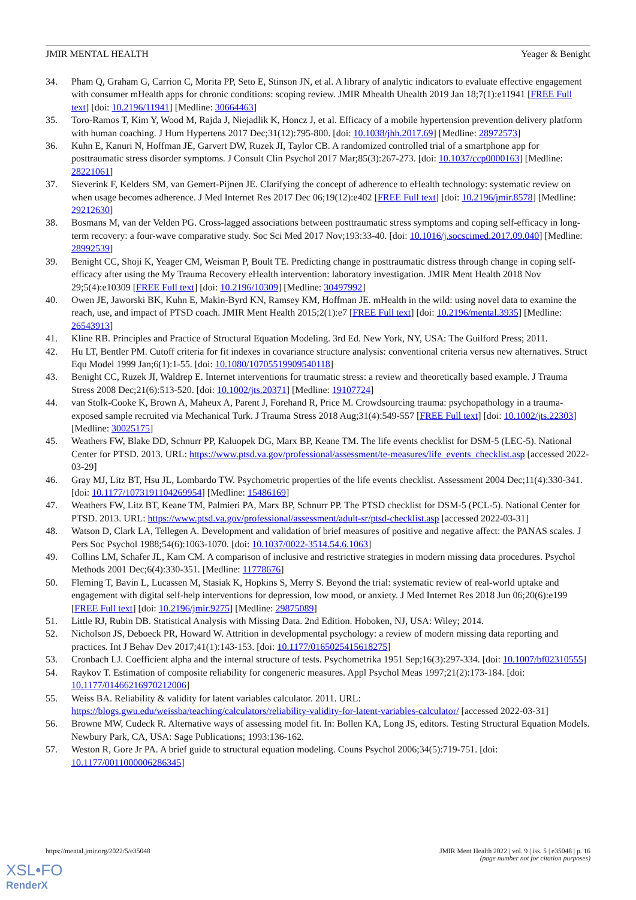JMIR MENTAL HEALTH Yeager & Benight
34. Pham Q, Graham G, Carrion C, Morita PP, Seto E, Stinson JN, et al. A library of analytic indicators to evaluate effective engagement with consumer mHealth apps for chronic conditions: scoping review. JMIR Mhealth Uhealth 2019 Jan 18;7(1):e11941 [FREE Full text] [doi: 10.2196/11941] [Medline: 30664463]
35. Toro-Ramos T, Kim Y, Wood M, Rajda J, Niejadlik K, Honcz J, et al. Efficacy of a mobile hypertension prevention delivery platform with human coaching. J Hum Hypertens 2017 Dec;31(12):795-800. [doi: 10.1038/jhh.2017.69] [Medline: 28972573]
36. Kuhn E, Kanuri N, Hoffman JE, Garvert DW, Ruzek JI, Taylor CB. A randomized controlled trial of a smartphone app for posttraumatic stress disorder symptoms. J Consult Clin Psychol 2017 Mar;85(3):267-273. [doi: 10.1037/ccp0000163] [Medline: 28221061]
37. Sieverink F, Kelders SM, van Gemert-Pijnen JE. Clarifying the concept of adherence to eHealth technology: systematic review on when usage becomes adherence. J Med Internet Res 2017 Dec 06;19(12):e402 [FREE Full text] [doi: 10.2196/jmir.8578] [Medline: 29212630]
38. Bosmans M, van der Velden PG. Cross-lagged associations between posttraumatic stress symptoms and coping self-efficacy in long-term recovery: a four-wave comparative study. Soc Sci Med 2017 Nov;193:33-40. [doi: 10.1016/j.socscimed.2017.09.040] [Medline: 28992539]
39. Benight CC, Shoji K, Yeager CM, Weisman P, Boult TE. Predicting change in posttraumatic distress through change in coping self-efficacy after using the My Trauma Recovery eHealth intervention: laboratory investigation. JMIR Ment Health 2018 Nov 29;5(4):e10309 [FREE Full text] [doi: 10.2196/10309] [Medline: 30497992]
40. Owen JE, Jaworski BK, Kuhn E, Makin-Byrd KN, Ramsey KM, Hoffman JE. mHealth in the wild: using novel data to examine the reach, use, and impact of PTSD coach. JMIR Ment Health 2015;2(1):e7 [FREE Full text] [doi: 10.2196/mental.3935] [Medline: 26543913]
41. Kline RB. Principles and Practice of Structural Equation Modeling. 3rd Ed. New York, NY, USA: The Guilford Press; 2011.
42. Hu LT, Bentler PM. Cutoff criteria for fit indexes in covariance structure analysis: conventional criteria versus new alternatives. Struct Equ Model 1999 Jan;6(1):1-55. [doi: 10.1080/10705519909540118]
43. Benight CC, Ruzek JI, Waldrep E. Internet interventions for traumatic stress: a review and theoretically based example. J Trauma Stress 2008 Dec;21(6):513-520. [doi: 10.1002/jts.20371] [Medline: 19107724]
44. van Stolk-Cooke K, Brown A, Maheux A, Parent J, Forehand R, Price M. Crowdsourcing trauma: psychopathology in a trauma-exposed sample recruited via Mechanical Turk. J Trauma Stress 2018 Aug;31(4):549-557 [FREE Full text] [doi: 10.1002/jts.22303] [Medline: 30025175]
45. Weathers FW, Blake DD, Schnurr PP, Kaluopek DG, Marx BP, Keane TM. The life events checklist for DSM-5 (LEC-5). National Center for PTSD. 2013. URL: https://www.ptsd.va.gov/professional/assessment/te-measures/life_events_checklist.asp [accessed 2022-03-29]
46. Gray MJ, Litz BT, Hsu JL, Lombardo TW. Psychometric properties of the life events checklist. Assessment 2004 Dec;11(4):330-341. [doi: 10.1177/1073191104269954] [Medline: 15486169]
47. Weathers FW, Litz BT, Keane TM, Palmieri PA, Marx BP, Schnurr PP. The PTSD checklist for DSM-5 (PCL-5). National Center for PTSD. 2013. URL: https://www.ptsd.va.gov/professional/assessment/adult-sr/ptsd-checklist.asp [accessed 2022-03-31]
48. Watson D, Clark LA, Tellegen A. Development and validation of brief measures of positive and negative affect: the PANAS scales. J Pers Soc Psychol 1988;54(6):1063-1070. [doi: 10.1037/0022-3514.54.6.1063]
49. Collins LM, Schafer JL, Kam CM. A comparison of inclusive and restrictive strategies in modern missing data procedures. Psychol Methods 2001 Dec;6(4):330-351. [Medline: 11778676]
50. Fleming T, Bavin L, Lucassen M, Stasiak K, Hopkins S, Merry S. Beyond the trial: systematic review of real-world uptake and engagement with digital self-help interventions for depression, low mood, or anxiety. J Med Internet Res 2018 Jun 06;20(6):e199 [FREE Full text] [doi: 10.2196/jmir.9275] [Medline: 29875089]
51. Little RJ, Rubin DB. Statistical Analysis with Missing Data. 2nd Edition. Hoboken, NJ, USA: Wiley; 2014.
52. Nicholson JS, Deboeck PR, Howard W. Attrition in developmental psychology: a review of modern missing data reporting and practices. Int J Behav Dev 2017;41(1):143-153. [doi: 10.1177/0165025415618275]
53. Cronbach LJ. Coefficient alpha and the internal structure of tests. Psychometrika 1951 Sep;16(3):297-334. [doi: 10.1007/bf02310555]
54. Raykov T. Estimation of composite reliability for congeneric measures. Appl Psychol Meas 1997;21(2):173-184. [doi: 10.1177/01466216970212006]
55. Weiss BA. Reliability & validity for latent variables calculator. 2011. URL: https://blogs.gwu.edu/weissba/teaching/calculators/reliability-validity-for-latent-variables-calculator/ [accessed 2022-03-31]
56. Browne MW, Cudeck R. Alternative ways of assessing model fit. In: Bollen KA, Long JS, editors. Testing Structural Equation Models. Newbury Park, CA, USA: Sage Publications; 1993:136-162.
57. Weston R, Gore Jr PA. A brief guide to structural equation modeling. Couns Psychol 2006;34(5):719-751. [doi: 10.1177/0011000006286345]
https://mental.jmir.org/2022/5/e35048
JMIR Ment Health 2022 | vol. 9 | iss. 5 | e35048 | p. 16
(page number not for citation purposes)
XSL•FO
RenderX